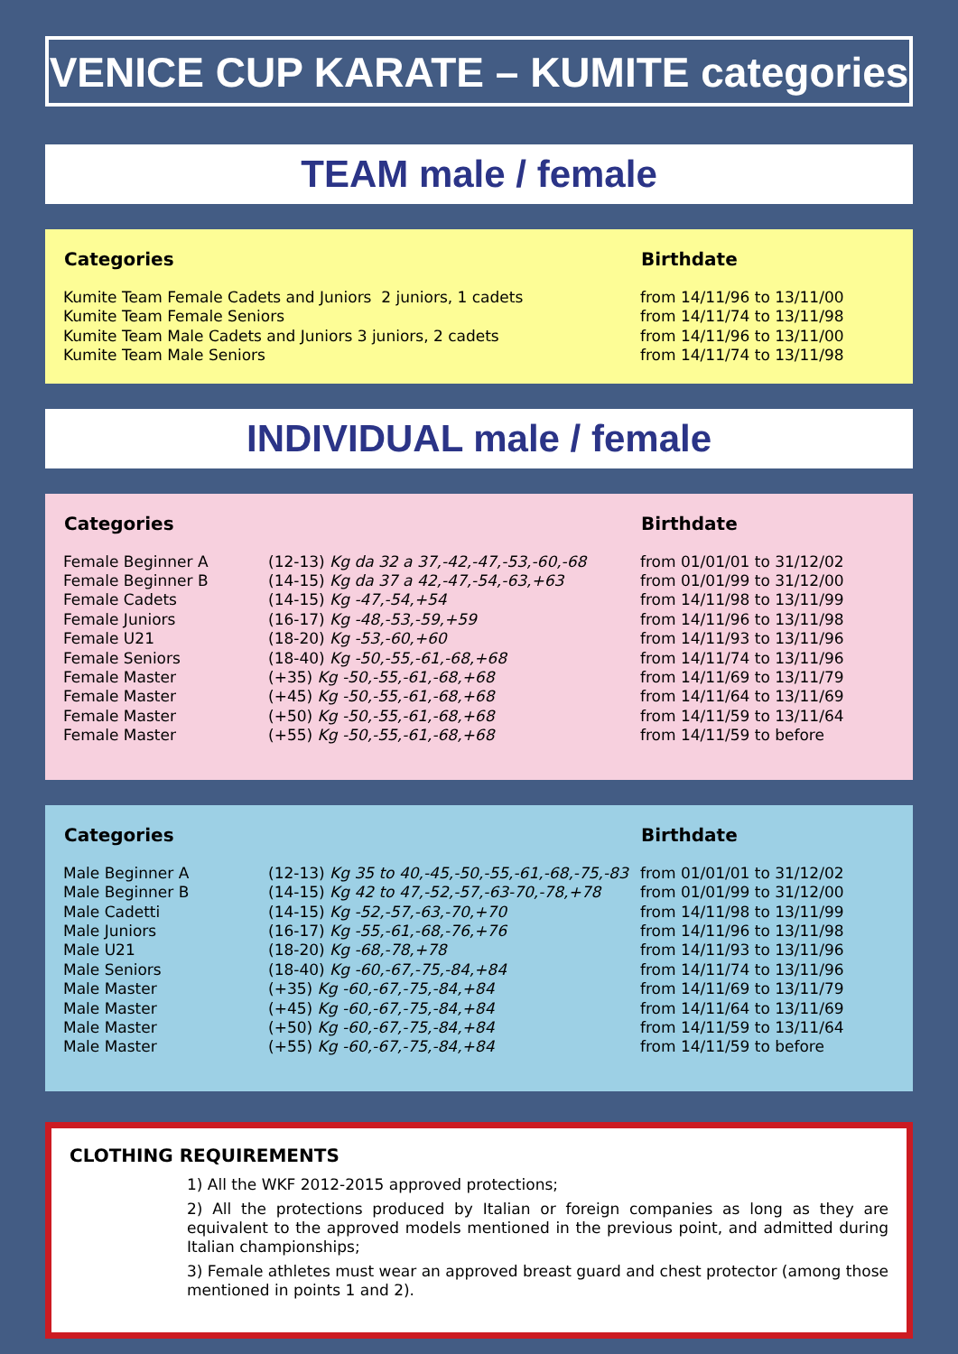VENICE CUP KARATE – KUMITE categories
TEAM male / female
| Categories | Birthdate |
| --- | --- |
| Kumite Team Female Cadets and Juniors 2 juniors, 1 cadets | from 14/11/96 to 13/11/00 |
| Kumite Team Female Seniors | from 14/11/74 to 13/11/98 |
| Kumite Team Male Cadets and Juniors 3 juniors, 2 cadets | from 14/11/96 to 13/11/00 |
| Kumite Team Male Seniors | from 14/11/74 to 13/11/98 |
INDIVIDUAL male / female
| Categories | | Birthdate |
| --- | --- | --- |
| Female Beginner A | (12-13) Kg da 32 a 37,-42,-47,-53,-60,-68 | from 01/01/01 to 31/12/02 |
| Female Beginner B | (14-15) Kg da 37 a 42,-47,-54,-63,+63 | from 01/01/99 to 31/12/00 |
| Female Cadets | (14-15) Kg -47,-54,+54 | from 14/11/98 to 13/11/99 |
| Female Juniors | (16-17) Kg -48,-53,-59,+59 | from 14/11/96 to 13/11/98 |
| Female U21 | (18-20) Kg -53,-60,+60 | from 14/11/93 to 13/11/96 |
| Female Seniors | (18-40) Kg -50,-55,-61,-68,+68 | from 14/11/74 to 13/11/96 |
| Female Master | (+35) Kg -50,-55,-61,-68,+68 | from 14/11/69 to 13/11/79 |
| Female Master | (+45) Kg -50,-55,-61,-68,+68 | from 14/11/64 to 13/11/69 |
| Female Master | (+50) Kg -50,-55,-61,-68,+68 | from 14/11/59 to 13/11/64 |
| Female Master | (+55) Kg -50,-55,-61,-68,+68 | from 14/11/59 to before |
| Categories | | Birthdate |
| --- | --- | --- |
| Male Beginner A | (12-13) Kg 35 to 40,-45,-50,-55,-61,-68,-75,-83 | from 01/01/01 to 31/12/02 |
| Male Beginner B | (14-15) Kg 42 to 47,-52,-57,-63-70,-78,+78 | from 01/01/99 to 31/12/00 |
| Male Cadetti | (14-15) Kg -52,-57,-63,-70,+70 | from 14/11/98 to 13/11/99 |
| Male Juniors | (16-17) Kg -55,-61,-68,-76,+76 | from 14/11/96 to 13/11/98 |
| Male U21 | (18-20) Kg -68,-78,+78 | from 14/11/93 to 13/11/96 |
| Male Seniors | (18-40) Kg -60,-67,-75,-84,+84 | from 14/11/74 to 13/11/96 |
| Male Master | (+35) Kg -60,-67,-75,-84,+84 | from 14/11/69 to 13/11/79 |
| Male Master | (+45) Kg -60,-67,-75,-84,+84 | from 14/11/64 to 13/11/69 |
| Male Master | (+50) Kg -60,-67,-75,-84,+84 | from 14/11/59 to 13/11/64 |
| Male Master | (+55) Kg -60,-67,-75,-84,+84 | from 14/11/59 to before |
CLOTHING REQUIREMENTS
1) All the WKF 2012-2015 approved protections;
2) All the protections produced by Italian or foreign companies as long as they are equivalent to the approved models mentioned in the previous point, and admitted during Italian championships;
3) Female athletes must wear an approved breast guard and chest protector (among those mentioned in points 1 and 2).